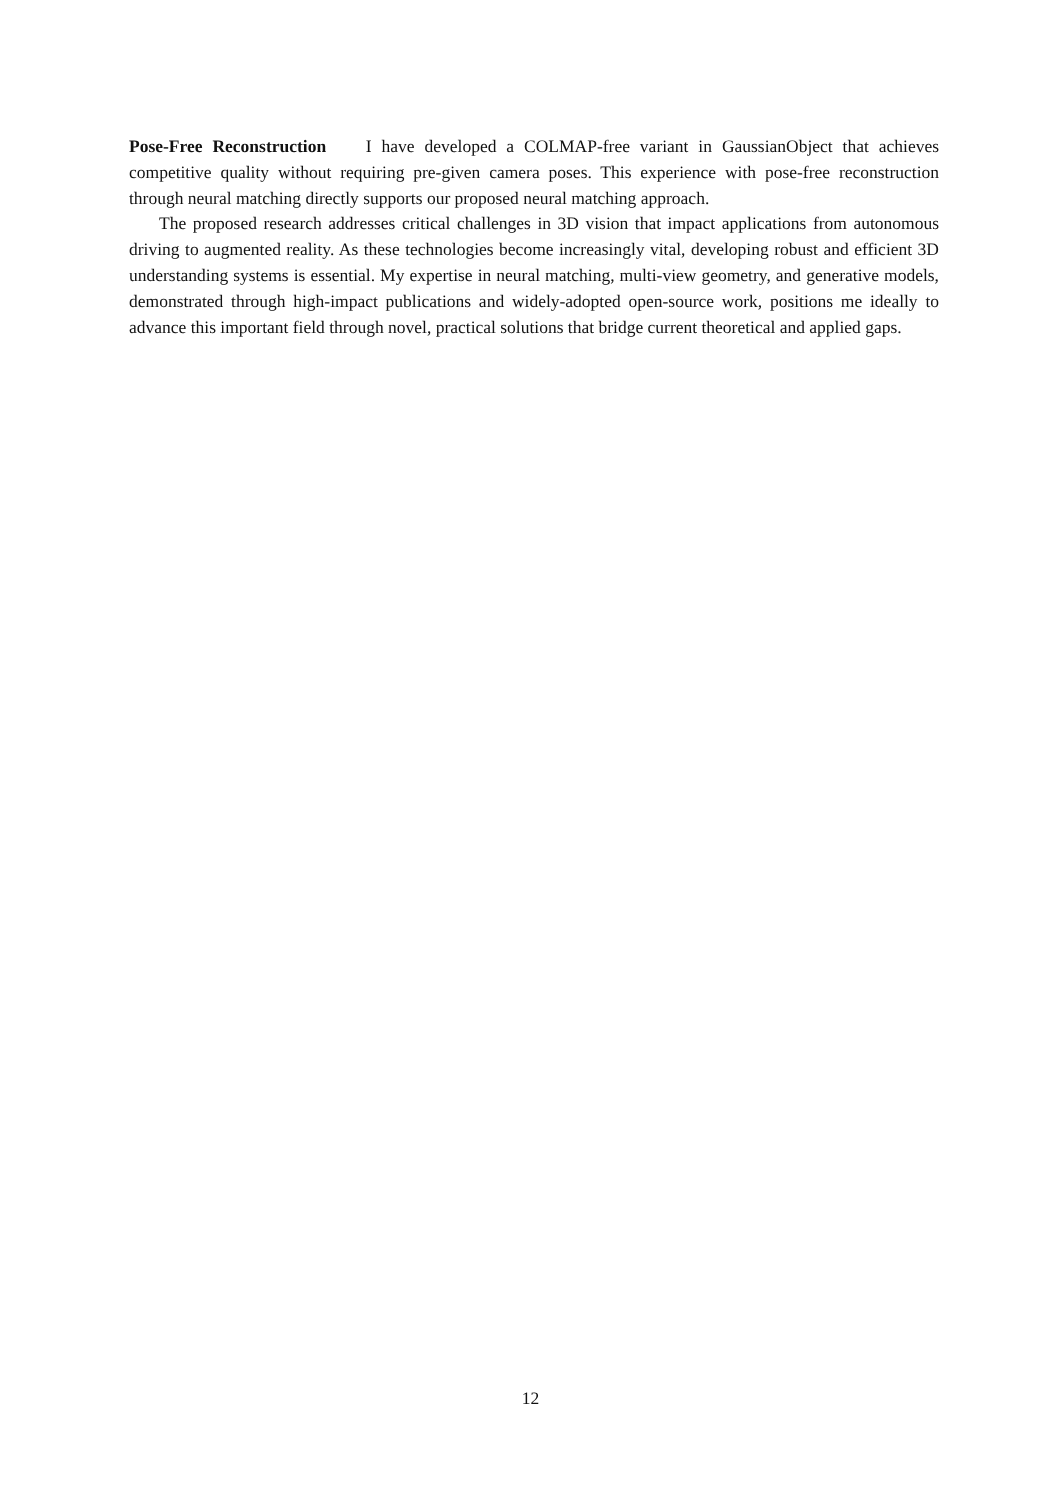Pose-Free Reconstruction I have developed a COLMAP-free variant in GaussianObject that achieves competitive quality without requiring pre-given camera poses. This experience with pose-free reconstruction through neural matching directly supports our proposed neural matching approach.
The proposed research addresses critical challenges in 3D vision that impact applications from autonomous driving to augmented reality. As these technologies become increasingly vital, developing robust and efficient 3D understanding systems is essential. My expertise in neural matching, multi-view geometry, and generative models, demonstrated through high-impact publications and widely-adopted open-source work, positions me ideally to advance this important field through novel, practical solutions that bridge current theoretical and applied gaps.
12